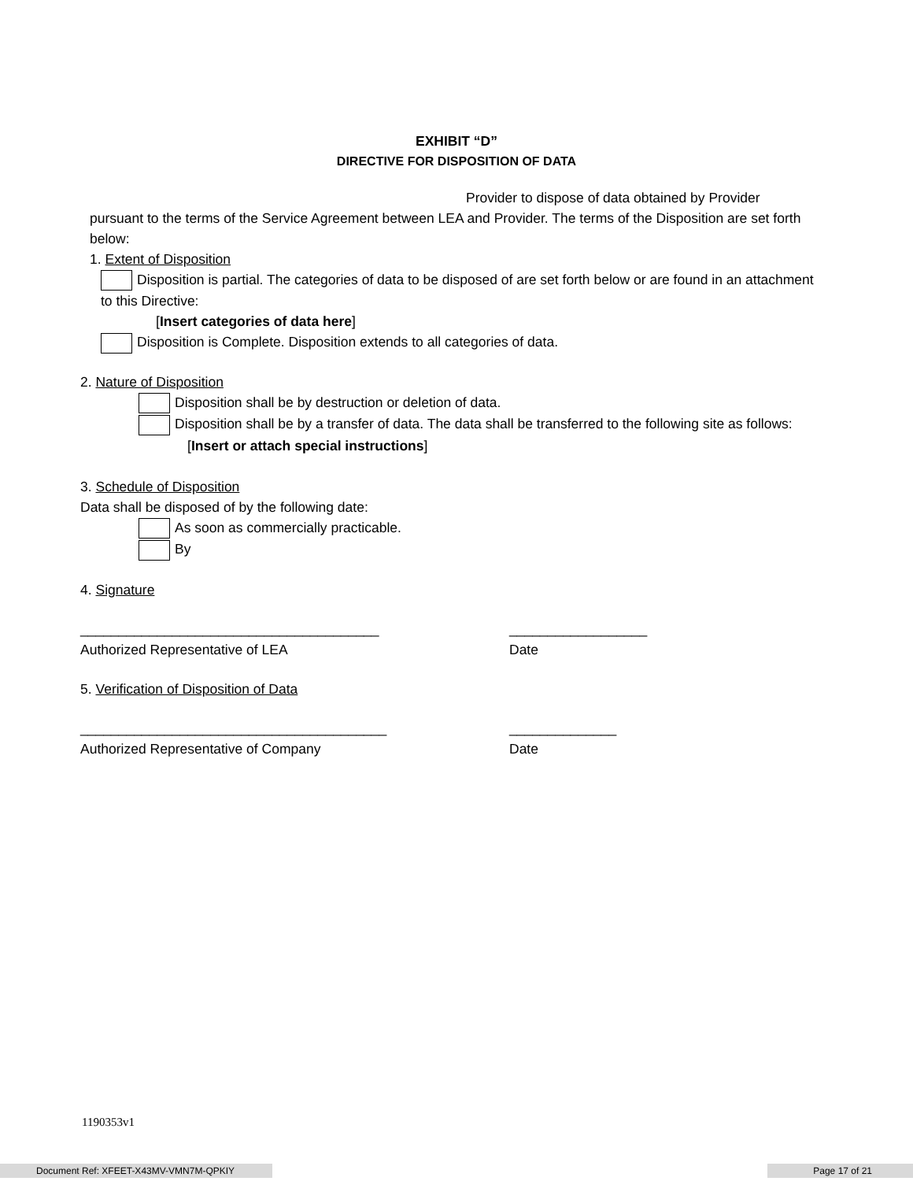EXHIBIT “D”
DIRECTIVE FOR DISPOSITION OF DATA
Provider to dispose of data obtained by Provider
pursuant to the terms of the Service Agreement between LEA and Provider. The terms of the Disposition are set forth below:
1. Extent of Disposition
Disposition is partial. The categories of data to be disposed of are set forth below or are found in an attachment to this Directive:
[Insert categories of data here]
Disposition is Complete. Disposition extends to all categories of data.
2. Nature of Disposition
Disposition shall be by destruction or deletion of data.
Disposition shall be by a transfer of data. The data shall be transferred to the following site as follows:
[Insert or attach special instructions]
3. Schedule of Disposition
Data shall be disposed of by the following date:
As soon as commercially practicable.
By
4. Signature
_______________________________________ __________________
Authorized Representative of LEA Date
5. Verification of Disposition of Data
________________________________________ ______________
Authorized Representative of Company Date
1190353v1
Document Ref: XFEET-X43MV-VMN7M-QPKIY Page 17 of 21